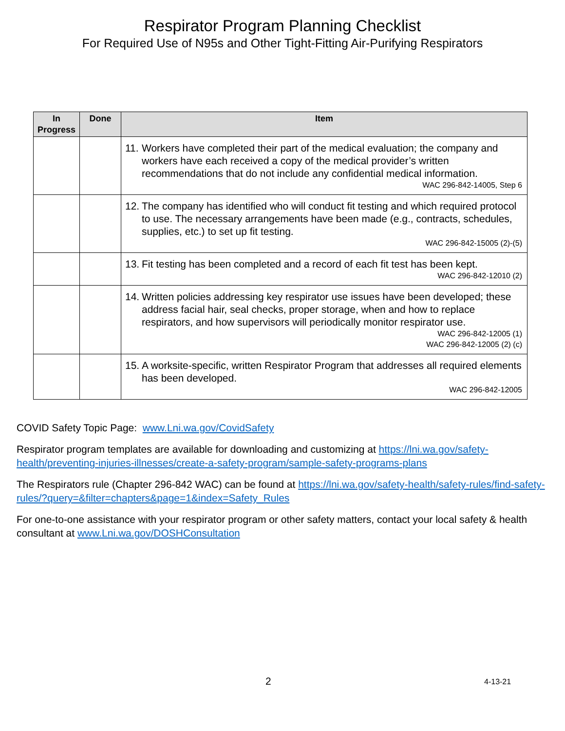Respirator Program Planning Checklist
For Required Use of N95s and Other Tight-Fitting Air-Purifying Respirators
| In Progress | Done | Item |
| --- | --- | --- |
| | | 11. Workers have completed their part of the medical evaluation; the company and workers have each received a copy of the medical provider’s written recommendations that do not include any confidential medical information. WAC 296-842-14005, Step 6 |
| | | 12. The company has identified who will conduct fit testing and which required protocol to use. The necessary arrangements have been made (e.g., contracts, schedules, supplies, etc.) to set up fit testing. WAC 296-842-15005 (2)-(5) |
| | | 13. Fit testing has been completed and a record of each fit test has been kept. WAC 296-842-12010 (2) |
| | | 14. Written policies addressing key respirator use issues have been developed; these address facial hair, seal checks, proper storage, when and how to replace respirators, and how supervisors will periodically monitor respirator use. WAC 296-842-12005 (1) WAC 296-842-12005 (2) (c) |
| | | 15. A worksite-specific, written Respirator Program that addresses all required elements has been developed. WAC 296-842-12005 |
COVID Safety Topic Page: www.Lni.wa.gov/CovidSafety
Respirator program templates are available for downloading and customizing at https://lni.wa.gov/safety-health/preventing-injuries-illnesses/create-a-safety-program/sample-safety-programs-plans
The Respirators rule (Chapter 296-842 WAC) can be found at https://lni.wa.gov/safety-health/safety-rules/find-safety-rules/?query=&filter=chapters&page=1&index=Safety_Rules
For one-to-one assistance with your respirator program or other safety matters, contact your local safety & health consultant at www.Lni.wa.gov/DOSHConsultation
2 4-13-21